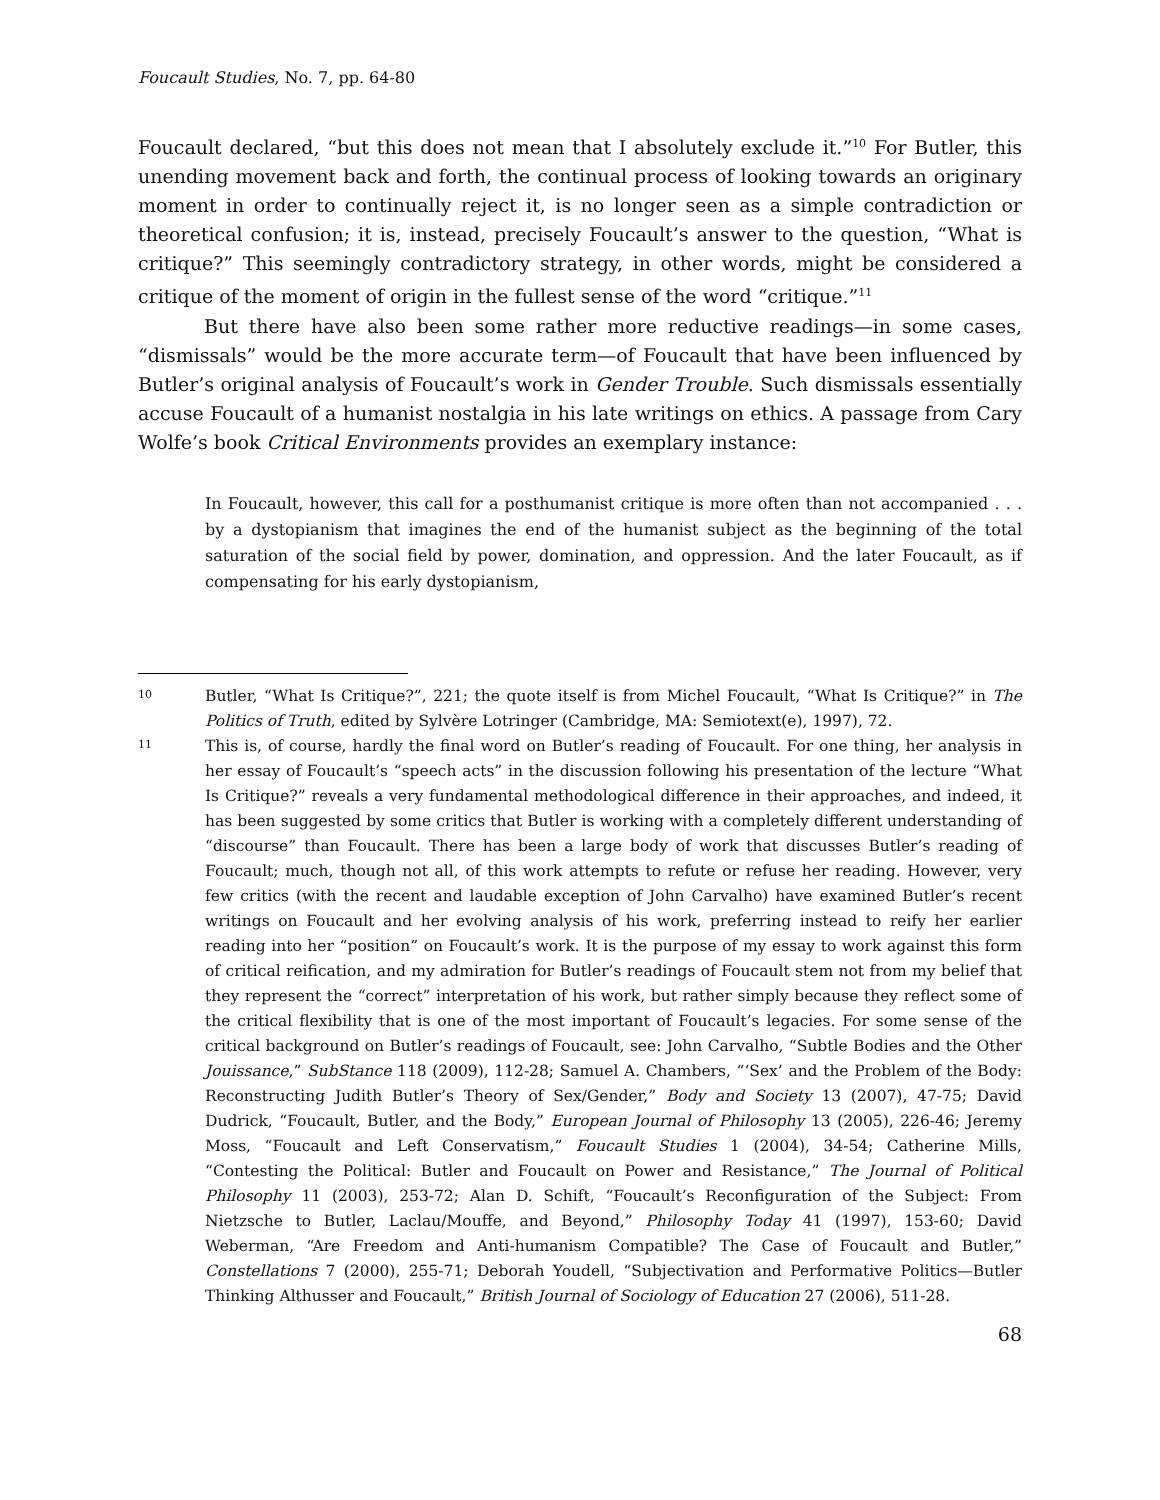Foucault Studies, No. 7, pp. 64-80
Foucault declared, “but this does not mean that I absolutely exclude it.”<sup>10</sup> For Butler, this unending movement back and forth, the continual process of looking towards an originary moment in order to continually reject it, is no longer seen as a simple contradiction or theoretical confusion; it is, instead, precisely Foucault’s answer to the question, “What is critique?” This seemingly contradictory strategy, in other words, might be considered a critique of the moment of origin in the fullest sense of the word “critique.”<sup>11</sup>
But there have also been some rather more reductive readings—in some cases, “dismissals” would be the more accurate term—of Foucault that have been influenced by Butler’s original analysis of Foucault’s work in Gender Trouble. Such dismissals essentially accuse Foucault of a humanist nostalgia in his late writings on ethics. A passage from Cary Wolfe’s book Critical Environments provides an exemplary instance:
In Foucault, however, this call for a posthumanist critique is more often than not accompanied . . . by a dystopianism that imagines the end of the humanist subject as the beginning of the total saturation of the social field by power, domination, and oppression. And the later Foucault, as if compensating for his early dystopianism,
10 Butler, “What Is Critique?”, 221; the quote itself is from Michel Foucault, “What Is Critique?” in The Politics of Truth, edited by Sylvère Lotringer (Cambridge, MA: Semiotext(e), 1997), 72.
11 This is, of course, hardly the final word on Butler’s reading of Foucault. For one thing, her analysis in her essay of Foucault’s “speech acts” in the discussion following his presentation of the lecture “What Is Critique?” reveals a very fundamental methodological difference in their approaches, and indeed, it has been suggested by some critics that Butler is working with a completely different understanding of “discourse” than Foucault. There has been a large body of work that discusses Butler’s reading of Foucault; much, though not all, of this work attempts to refute or refuse her reading. However, very few critics (with the recent and laudable exception of John Carvalho) have examined Butler’s recent writings on Foucault and her evolving analysis of his work, preferring instead to reify her earlier reading into her “position” on Foucault’s work. It is the purpose of my essay to work against this form of critical reification, and my admiration for Butler’s readings of Foucault stem not from my belief that they represent the “correct” interpretation of his work, but rather simply because they reflect some of the critical flexibility that is one of the most important of Foucault’s legacies. For some sense of the critical background on Butler’s readings of Foucault, see: John Carvalho, “Subtle Bodies and the Other Jouissance,” SubStance 118 (2009), 112-28; Samuel A. Chambers, “‘Sex’ and the Problem of the Body: Reconstructing Judith Butler’s Theory of Sex/Gender,” Body and Society 13 (2007), 47-75; David Dudrick, “Foucault, Butler, and the Body,” European Journal of Philosophy 13 (2005), 226-46; Jeremy Moss, “Foucault and Left Conservatism,” Foucault Studies 1 (2004), 34-54; Catherine Mills, “Contesting the Political: Butler and Foucault on Power and Resistance,” The Journal of Political Philosophy 11 (2003), 253-72; Alan D. Schift, “Foucault’s Reconfiguration of the Subject: From Nietzsche to Butler, Laclau/Mouffe, and Beyond,” Philosophy Today 41 (1997), 153-60; David Weberman, “Are Freedom and Anti-humanism Compatible? The Case of Foucault and Butler,” Constellations 7 (2000), 255-71; Deborah Youdell, “Subjectivation and Performative Politics—Butler Thinking Althusser and Foucault,” British Journal of Sociology of Education 27 (2006), 511-28.
68